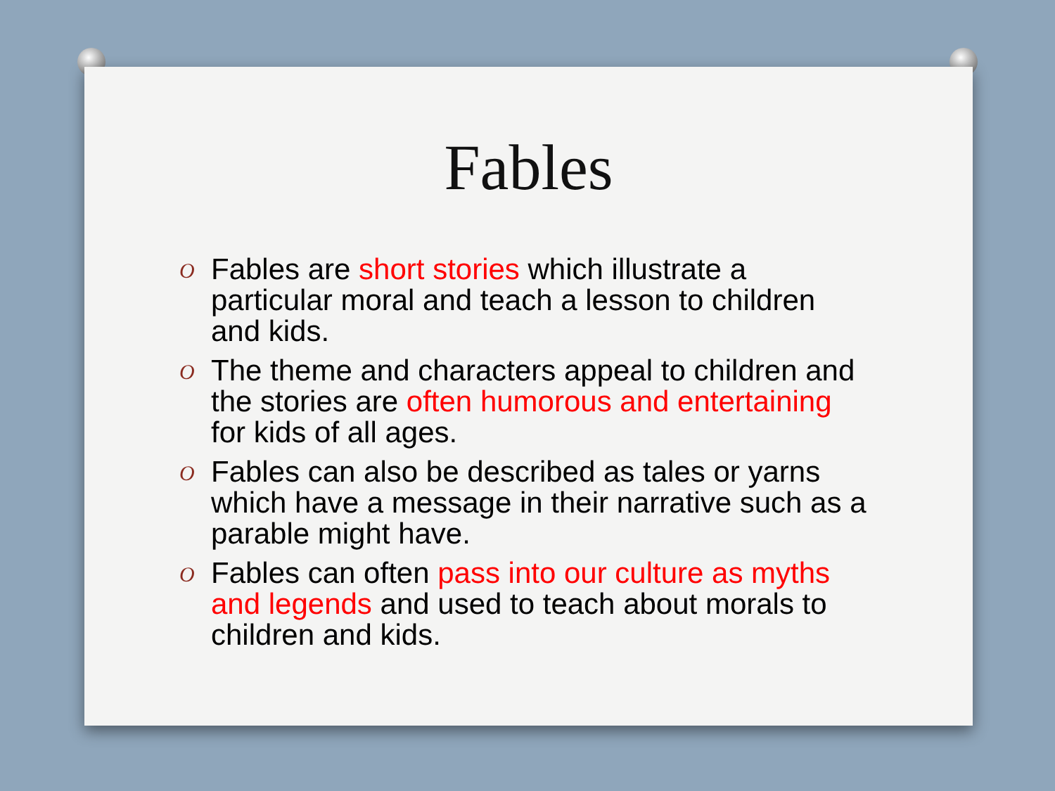Fables
O Fables are short stories which illustrate a particular moral and teach a lesson to children and kids.
O The theme and characters appeal to children and the stories are often humorous and entertaining for kids of all ages.
O Fables can also be described as tales or yarns which have a message in their narrative such as a parable might have.
O Fables can often pass into our culture as myths and legends and used to teach about morals to children and kids.